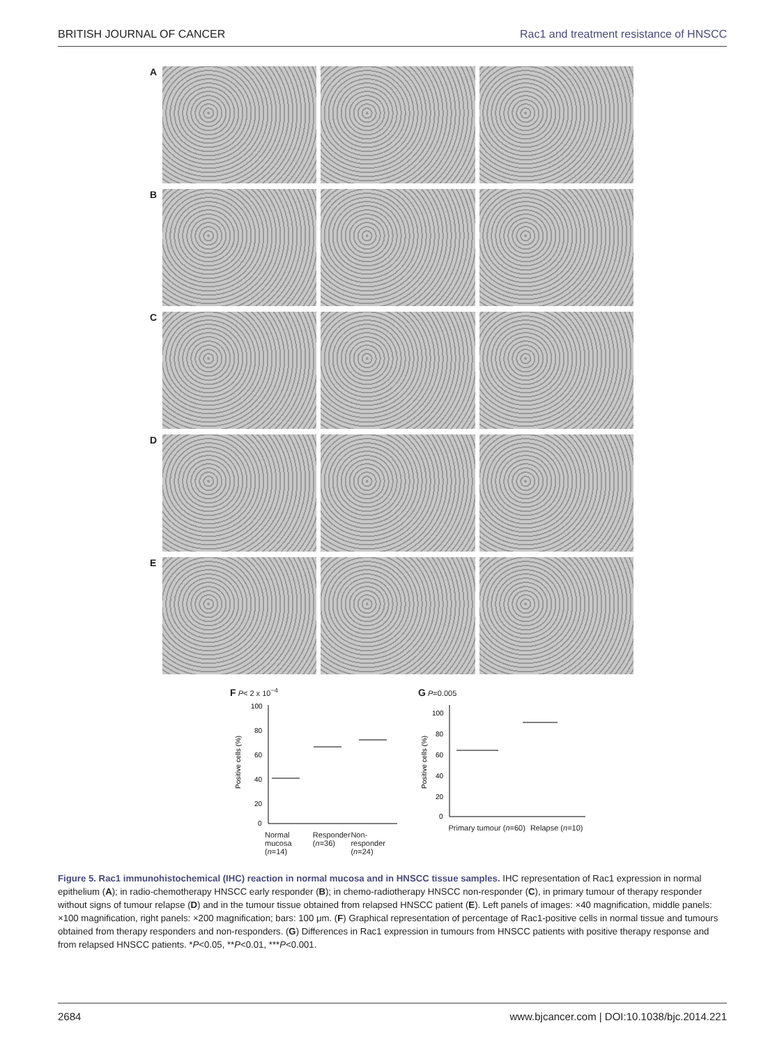BRITISH JOURNAL OF CANCER Rac1 and treatment resistance of HNSCC
A
B
C
D
E
F P< 2 x 10<sup>−4</sup>
100
80
60
40
20
0
Positive cells (%)
Normal mucosa (n=14) Responder (n=36) Non-responder (n=24)
G P=0.005
100
80
60
40
20
0
Positive cells (%)
Primary tumour (n=60) Relapse (n=10)
Figure 5. Rac1 immunohistochemical (IHC) reaction in normal mucosa and in HNSCC tissue samples. IHC representation of Rac1 expression in normal epithelium (A); in radio-chemotherapy HNSCC early responder (B); in chemo-radiotherapy HNSCC non-responder (C), in primary tumour of therapy responder without signs of tumour relapse (D) and in the tumour tissue obtained from relapsed HNSCC patient (E). Left panels of images: ×40 magnification, middle panels: ×100 magnification, right panels: ×200 magnification; bars: 100 μm. (F) Graphical representation of percentage of Rac1-positive cells in normal tissue and tumours obtained from therapy responders and non-responders. (G) Differences in Rac1 expression in tumours from HNSCC patients with positive therapy response and from relapsed HNSCC patients. *P<0.05, **P<0.01, ***P<0.001.
2684 www.bjcancer.com | DOI:10.1038/bjc.2014.221